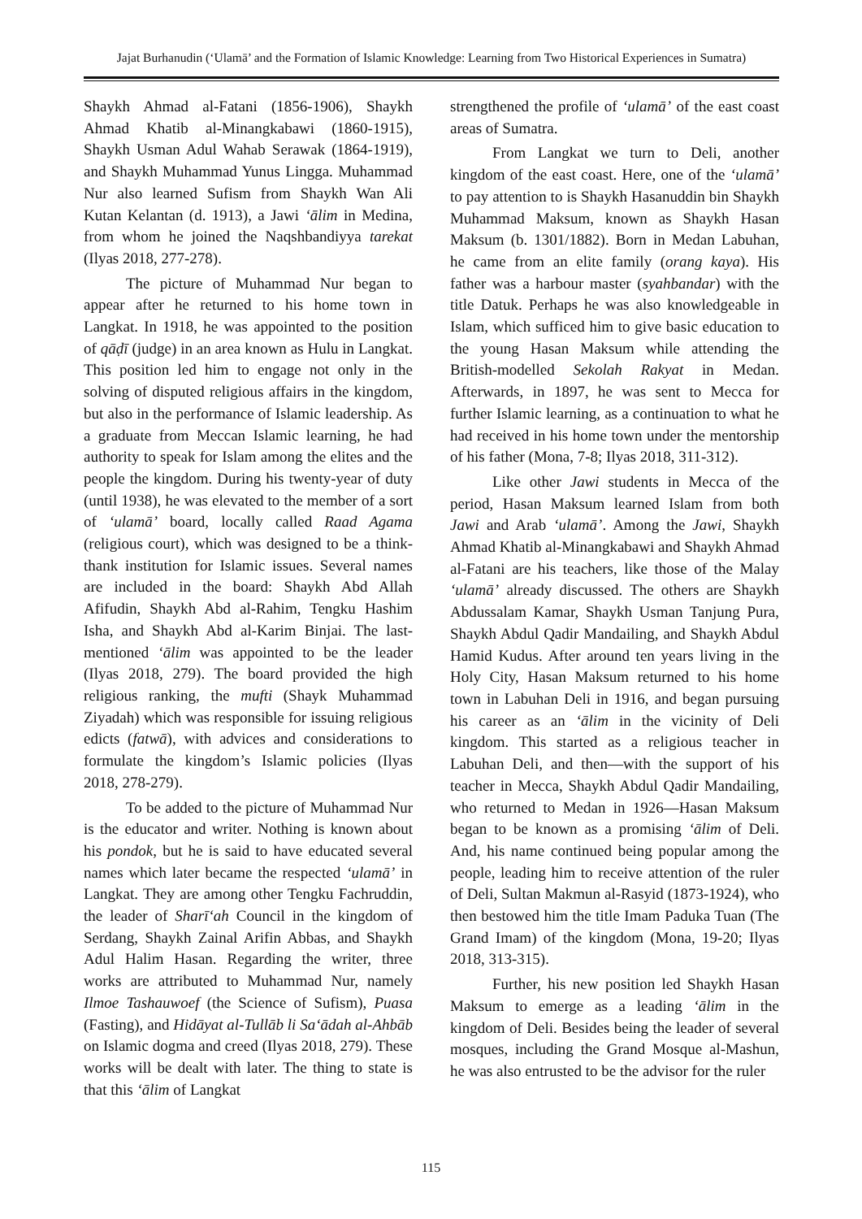Jajat Burhanudin (‘Ulamā’ and the Formation of Islamic Knowledge: Learning from Two Historical Experiences in Sumatra)
Shaykh Ahmad al-Fatani (1856-1906), Shaykh Ahmad Khatib al-Minangkabawi (1860-1915), Shaykh Usman Adul Wahab Serawak (1864-1919), and Shaykh Muhammad Yunus Lingga. Muhammad Nur also learned Sufism from Shaykh Wan Ali Kutan Kelantan (d. 1913), a Jawi ‘ālim in Medina, from whom he joined the Naqshbandiyya tarekat (Ilyas 2018, 277-278).
The picture of Muhammad Nur began to appear after he returned to his home town in Langkat. In 1918, he was appointed to the position of qāḍī (judge) in an area known as Hulu in Langkat. This position led him to engage not only in the solving of disputed religious affairs in the kingdom, but also in the performance of Islamic leadership. As a graduate from Meccan Islamic learning, he had authority to speak for Islam among the elites and the people the kingdom. During his twenty-year of duty (until 1938), he was elevated to the member of a sort of ‘ulamā’ board, locally called Raad Agama (religious court), which was designed to be a think-thank institution for Islamic issues. Several names are included in the board: Shaykh Abd Allah Afifudin, Shaykh Abd al-Rahim, Tengku Hashim Isha, and Shaykh Abd al-Karim Binjai. The last-mentioned ‘ālim was appointed to be the leader (Ilyas 2018, 279). The board provided the high religious ranking, the mufti (Shayk Muhammad Ziyadah) which was responsible for issuing religious edicts (fatwā), with advices and considerations to formulate the kingdom’s Islamic policies (Ilyas 2018, 278-279).
To be added to the picture of Muhammad Nur is the educator and writer. Nothing is known about his pondok, but he is said to have educated several names which later became the respected ‘ulamā’ in Langkat. They are among other Tengku Fachruddin, the leader of Sharī‘ah Council in the kingdom of Serdang, Shaykh Zainal Arifin Abbas, and Shaykh Adul Halim Hasan. Regarding the writer, three works are attributed to Muhammad Nur, namely Ilmoe Tashauwoef (the Science of Sufism), Puasa (Fasting), and Hidāyat al-Tullāb li Sa‘ādah al-Ahbāb on Islamic dogma and creed (Ilyas 2018, 279). These works will be dealt with later. The thing to state is that this ‘ālim of Langkat
strengthened the profile of ‘ulamā’ of the east coast areas of Sumatra.
From Langkat we turn to Deli, another kingdom of the east coast. Here, one of the ‘ulamā’ to pay attention to is Shaykh Hasanuddin bin Shaykh Muhammad Maksum, known as Shaykh Hasan Maksum (b. 1301/1882). Born in Medan Labuhan, he came from an elite family (orang kaya). His father was a harbour master (syahbandar) with the title Datuk. Perhaps he was also knowledgeable in Islam, which sufficed him to give basic education to the young Hasan Maksum while attending the British-modelled Sekolah Rakyat in Medan. Afterwards, in 1897, he was sent to Mecca for further Islamic learning, as a continuation to what he had received in his home town under the mentorship of his father (Mona, 7-8; Ilyas 2018, 311-312).
Like other Jawi students in Mecca of the period, Hasan Maksum learned Islam from both Jawi and Arab ‘ulamā’. Among the Jawi, Shaykh Ahmad Khatib al-Minangkabawi and Shaykh Ahmad al-Fatani are his teachers, like those of the Malay ‘ulamā’ already discussed. The others are Shaykh Abdussalam Kamar, Shaykh Usman Tanjung Pura, Shaykh Abdul Qadir Mandailing, and Shaykh Abdul Hamid Kudus. After around ten years living in the Holy City, Hasan Maksum returned to his home town in Labuhan Deli in 1916, and began pursuing his career as an ‘ālim in the vicinity of Deli kingdom. This started as a religious teacher in Labuhan Deli, and then—with the support of his teacher in Mecca, Shaykh Abdul Qadir Mandailing, who returned to Medan in 1926—Hasan Maksum began to be known as a promising ‘ālim of Deli. And, his name continued being popular among the people, leading him to receive attention of the ruler of Deli, Sultan Makmun al-Rasyid (1873-1924), who then bestowed him the title Imam Paduka Tuan (The Grand Imam) of the kingdom (Mona, 19-20; Ilyas 2018, 313-315).
Further, his new position led Shaykh Hasan Maksum to emerge as a leading ‘ālim in the kingdom of Deli. Besides being the leader of several mosques, including the Grand Mosque al-Mashun, he was also entrusted to be the advisor for the ruler
115